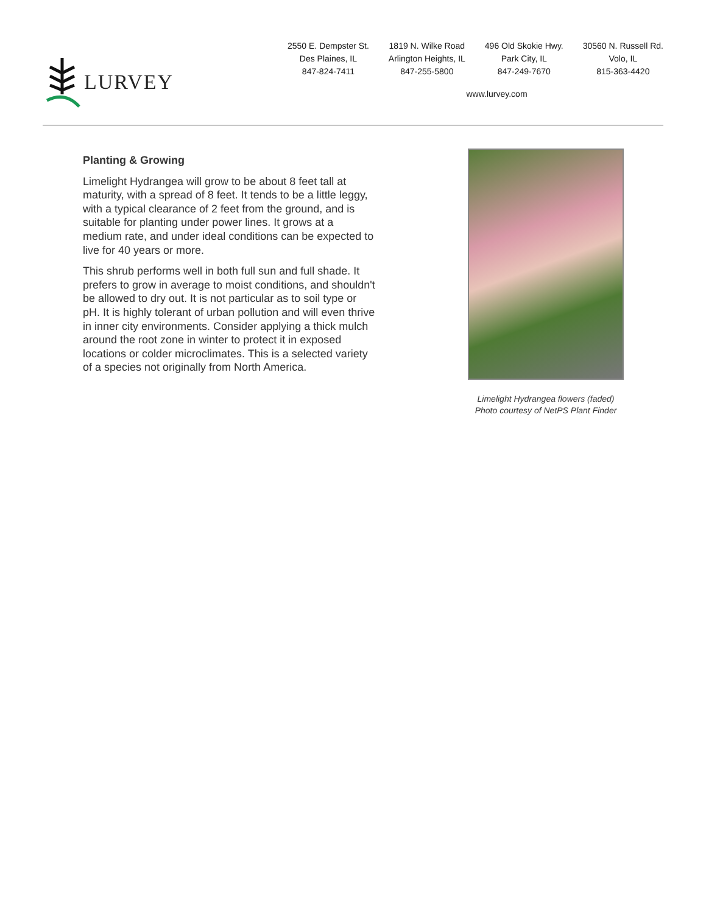LURVEY
2550 E. Dempster St.
Des Plaines, IL
847-824-7411
1819 N. Wilke Road
Arlington Heights, IL
847-255-5800
496 Old Skokie Hwy.
Park City, IL
847-249-7670
30560 N. Russell Rd.
Volo, IL
815-363-4420
www.lurvey.com
Planting & Growing
Limelight Hydrangea will grow to be about 8 feet tall at maturity, with a spread of 8 feet. It tends to be a little leggy, with a typical clearance of 2 feet from the ground, and is suitable for planting under power lines. It grows at a medium rate, and under ideal conditions can be expected to live for 40 years or more.
This shrub performs well in both full sun and full shade. It prefers to grow in average to moist conditions, and shouldn't be allowed to dry out. It is not particular as to soil type or pH. It is highly tolerant of urban pollution and will even thrive in inner city environments. Consider applying a thick mulch around the root zone in winter to protect it in exposed locations or colder microclimates. This is a selected variety of a species not originally from North America.
Limelight Hydrangea flowers (faded)
Photo courtesy of NetPS Plant Finder